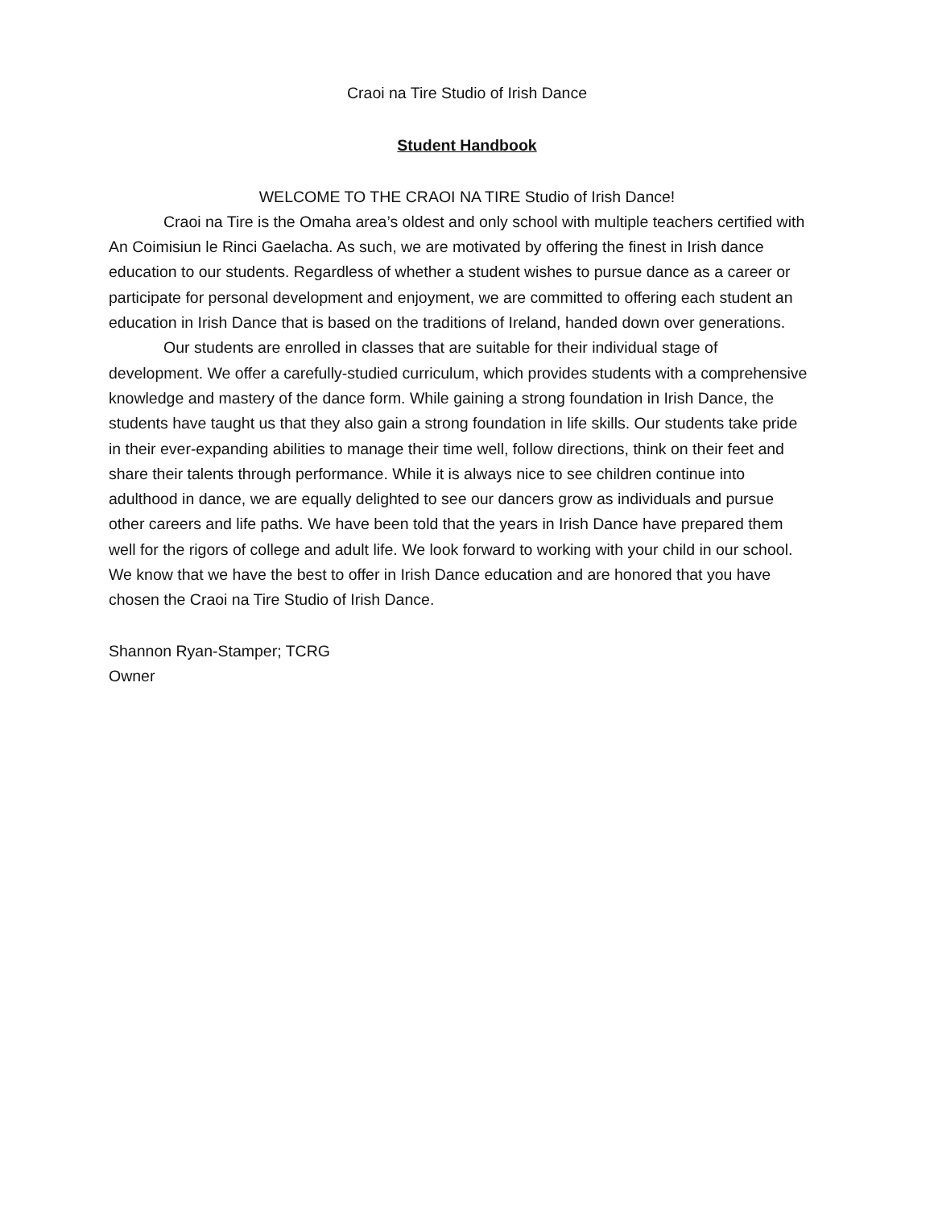Craoi na Tire Studio of Irish Dance
Student Handbook
WELCOME TO THE CRAOI NA TIRE Studio of Irish Dance!
Craoi na Tire is the Omaha area’s oldest and only school with multiple teachers certified with An Coimisiun le Rinci Gaelacha. As such, we are motivated by offering the finest in Irish dance education to our students. Regardless of whether a student wishes to pursue dance as a career or participate for personal development and enjoyment, we are committed to offering each student an education in Irish Dance that is based on the traditions of Ireland, handed down over generations.
Our students are enrolled in classes that are suitable for their individual stage of development. We offer a carefully-studied curriculum, which provides students with a comprehensive knowledge and mastery of the dance form. While gaining a strong foundation in Irish Dance, the students have taught us that they also gain a strong foundation in life skills. Our students take pride in their ever-expanding abilities to manage their time well, follow directions, think on their feet and share their talents through performance. While it is always nice to see children continue into adulthood in dance, we are equally delighted to see our dancers grow as individuals and pursue other careers and life paths. We have been told that the years in Irish Dance have prepared them well for the rigors of college and adult life. We look forward to working with your child in our school. We know that we have the best to offer in Irish Dance education and are honored that you have chosen the Craoi na Tire Studio of Irish Dance.
Shannon Ryan-Stamper; TCRG
Owner